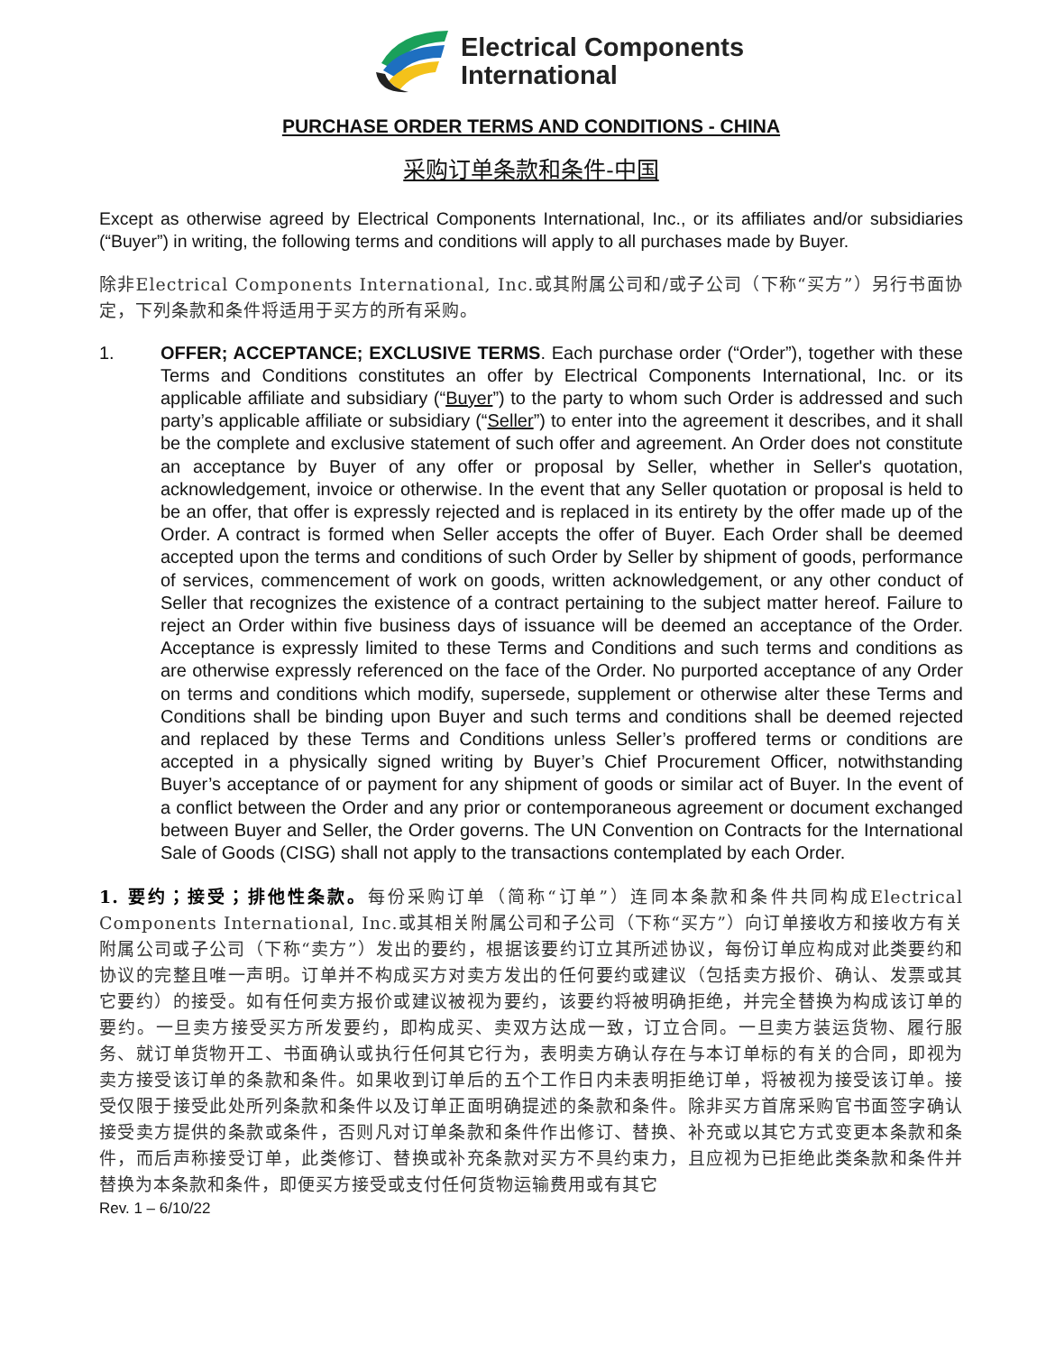Electrical Components
International
PURCHASE ORDER TERMS AND CONDITIONS - CHINA
采购订单条款和条件-中国
Except as otherwise agreed by Electrical Components International, Inc., or its affiliates and/or subsidiaries (“Buyer”) in writing, the following terms and conditions will apply to all purchases made by Buyer.
除非Electrical Components International, Inc.或其附属公司和/或子公司（下称“买方”）另行书面协定，下列条款和条件将适用于买方的所有采购。
1. OFFER; ACCEPTANCE; EXCLUSIVE TERMS. Each purchase order (“Order”), together with these Terms and Conditions constitutes an offer by Electrical Components International, Inc. or its applicable affiliate and subsidiary (“Buyer”) to the party to whom such Order is addressed and such party’s applicable affiliate or subsidiary (“Seller”) to enter into the agreement it describes, and it shall be the complete and exclusive statement of such offer and agreement. An Order does not constitute an acceptance by Buyer of any offer or proposal by Seller, whether in Seller's quotation, acknowledgement, invoice or otherwise. In the event that any Seller quotation or proposal is held to be an offer, that offer is expressly rejected and is replaced in its entirety by the offer made up of the Order. A contract is formed when Seller accepts the offer of Buyer. Each Order shall be deemed accepted upon the terms and conditions of such Order by Seller by shipment of goods, performance of services, commencement of work on goods, written acknowledgement, or any other conduct of Seller that recognizes the existence of a contract pertaining to the subject matter hereof. Failure to reject an Order within five business days of issuance will be deemed an acceptance of the Order. Acceptance is expressly limited to these Terms and Conditions and such terms and conditions as are otherwise expressly referenced on the face of the Order. No purported acceptance of any Order on terms and conditions which modify, supersede, supplement or otherwise alter these Terms and Conditions shall be binding upon Buyer and such terms and conditions shall be deemed rejected and replaced by these Terms and Conditions unless Seller’s proffered terms or conditions are accepted in a physically signed writing by Buyer’s Chief Procurement Officer, notwithstanding Buyer’s acceptance of or payment for any shipment of goods or similar act of Buyer. In the event of a conflict between the Order and any prior or contemporaneous agreement or document exchanged between Buyer and Seller, the Order governs. The UN Convention on Contracts for the International Sale of Goods (CISG) shall not apply to the transactions contemplated by each Order.
1. 要约；接受；排他性条款。每份采购订单（简称“订单”）连同本条款和条件共同构成Electrical Components International, Inc.或其相关附属公司和子公司（下称“买方”）向订单接收方和接收方有关附属公司或子公司（下称“卖方”）发出的要约，根据该要约订立其所述协议，每份订单应构成对此类要约和协议的完整且唯一声明。订单并不构成买方对卖方发出的任何要约或建议（包括卖方报价、确认、发票或其它要约）的接受。如有任何卖方报价或建议被视为要约，该要约将被明确拒绝，并完全替换为构成该订单的要约。一旦卖方接受买方所发要约，即构成买、卖双方达成一致，订立合同。一旦卖方装运货物、履行服务、就订单货物开工、书面确认或执行任何其它行为，表明卖方确认存在与本订单标的有关的合同，即视为卖方接受该订单的条款和条件。如果收到订单后的五个工作日内未表明拒绝订单，将被视为接受该订单。接受仅限于接受此处所列条款和条件以及订单正面明确提述的条款和条件。除非买方首席采购官书面签字确认接受卖方提供的条款或条件，否则凡对订单条款和条件作出修订、替换、补充或以其它方式变更本条款和条件，而后声称接受订单，此类修订、替换或补充条款对买方不具约束力，且应视为已拒绝此类条款和条件并替换为本条款和条件，即便买方接受或支付任何货物运输费用或有其它
Rev. 1 – 6/10/22